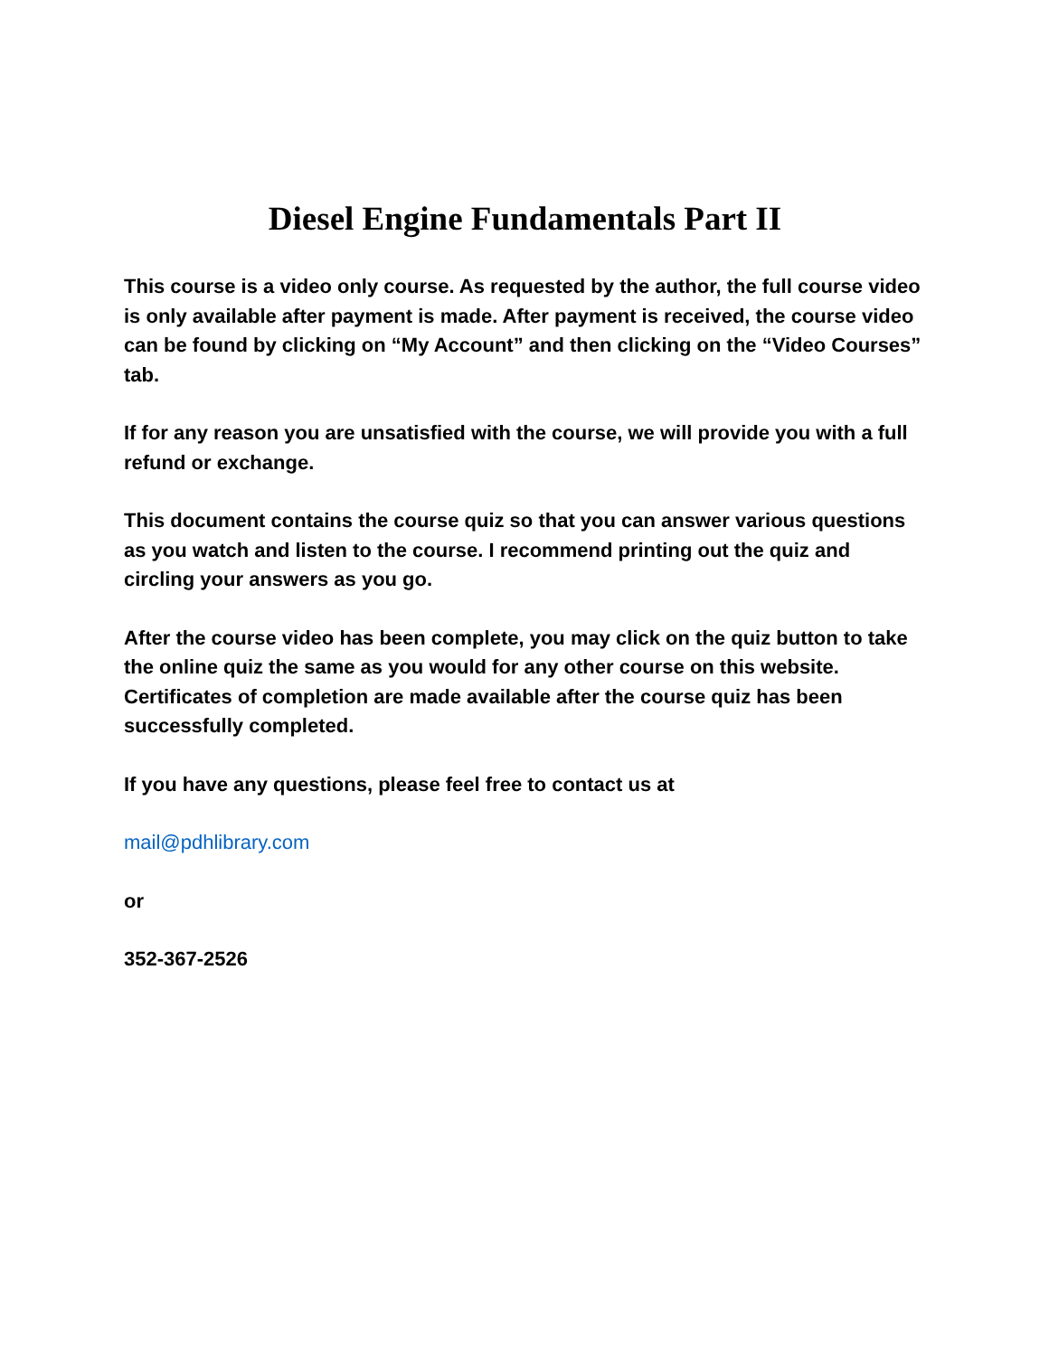Diesel Engine Fundamentals Part II
This course is a video only course. As requested by the author, the full course video is only available after payment is made. After payment is received, the course video can be found by clicking on “My Account” and then clicking on the “Video Courses” tab.
If for any reason you are unsatisfied with the course, we will provide you with a full refund or exchange.
This document contains the course quiz so that you can answer various questions as you watch and listen to the course. I recommend printing out the quiz and circling your answers as you go.
After the course video has been complete, you may click on the quiz button to take the online quiz the same as you would for any other course on this website. Certificates of completion are made available after the course quiz has been successfully completed.
If you have any questions, please feel free to contact us at
mail@pdhlibrary.com
or
352-367-2526